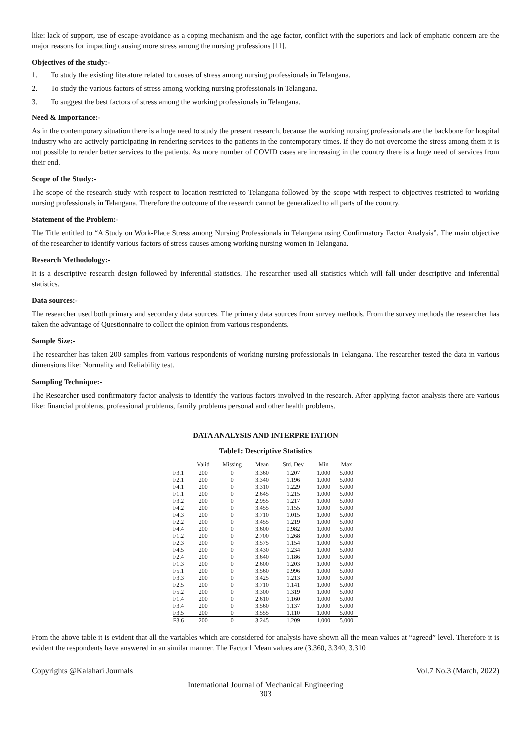like: lack of support, use of escape-avoidance as a coping mechanism and the age factor, conflict with the superiors and lack of emphatic concern are the major reasons for impacting causing more stress among the nursing professions [11].
Objectives of the study:-
1. To study the existing literature related to causes of stress among nursing professionals in Telangana.
2. To study the various factors of stress among working nursing professionals in Telangana.
3. To suggest the best factors of stress among the working professionals in Telangana.
Need & Importance:-
As in the contemporary situation there is a huge need to study the present research, because the working nursing professionals are the backbone for hospital industry who are actively participating in rendering services to the patients in the contemporary times. If they do not overcome the stress among them it is not possible to render better services to the patients. As more number of COVID cases are increasing in the country there is a huge need of services from their end.
Scope of the Study:-
The scope of the research study with respect to location restricted to Telangana followed by the scope with respect to objectives restricted to working nursing professionals in Telangana. Therefore the outcome of the research cannot be generalized to all parts of the country.
Statement of the Problem:-
The Title entitled to “A Study on Work-Place Stress among Nursing Professionals in Telangana using Confirmatory Factor Analysis”. The main objective of the researcher to identify various factors of stress causes among working nursing women in Telangana.
Research Methodology:-
It is a descriptive research design followed by inferential statistics. The researcher used all statistics which will fall under descriptive and inferential statistics.
Data sources:-
The researcher used both primary and secondary data sources. The primary data sources from survey methods. From the survey methods the researcher has taken the advantage of Questionnaire to collect the opinion from various respondents.
Sample Size:-
The researcher has taken 200 samples from various respondents of working nursing professionals in Telangana. The researcher tested the data in various dimensions like: Normality and Reliability test.
Sampling Technique:-
The Researcher used confirmatory factor analysis to identify the various factors involved in the research. After applying factor analysis there are various like: financial problems, professional problems, family problems personal and other health problems.
DATA ANALYSIS AND INTERPRETATION
Table1: Descriptive Statistics
| | Valid | Missing | Mean | Std. Dev | Min | Max |
| --- | --- | --- | --- | --- | --- | --- |
| F3.1 | 200 | 0 | 3.360 | 1.207 | 1.000 | 5.000 |
| F2.1 | 200 | 0 | 3.340 | 1.196 | 1.000 | 5.000 |
| F4.1 | 200 | 0 | 3.310 | 1.229 | 1.000 | 5.000 |
| F1.1 | 200 | 0 | 2.645 | 1.215 | 1.000 | 5.000 |
| F3.2 | 200 | 0 | 2.955 | 1.217 | 1.000 | 5.000 |
| F4.2 | 200 | 0 | 3.455 | 1.155 | 1.000 | 5.000 |
| F4.3 | 200 | 0 | 3.710 | 1.015 | 1.000 | 5.000 |
| F2.2 | 200 | 0 | 3.455 | 1.219 | 1.000 | 5.000 |
| F4.4 | 200 | 0 | 3.600 | 0.982 | 1.000 | 5.000 |
| F1.2 | 200 | 0 | 2.700 | 1.268 | 1.000 | 5.000 |
| F2.3 | 200 | 0 | 3.575 | 1.154 | 1.000 | 5.000 |
| F4.5 | 200 | 0 | 3.430 | 1.234 | 1.000 | 5.000 |
| F2.4 | 200 | 0 | 3.640 | 1.186 | 1.000 | 5.000 |
| F1.3 | 200 | 0 | 2.600 | 1.203 | 1.000 | 5.000 |
| F5.1 | 200 | 0 | 3.560 | 0.996 | 1.000 | 5.000 |
| F3.3 | 200 | 0 | 3.425 | 1.213 | 1.000 | 5.000 |
| F2.5 | 200 | 0 | 3.710 | 1.141 | 1.000 | 5.000 |
| F5.2 | 200 | 0 | 3.300 | 1.319 | 1.000 | 5.000 |
| F1.4 | 200 | 0 | 2.610 | 1.160 | 1.000 | 5.000 |
| F3.4 | 200 | 0 | 3.560 | 1.137 | 1.000 | 5.000 |
| F3.5 | 200 | 0 | 3.555 | 1.110 | 1.000 | 5.000 |
| F3.6 | 200 | 0 | 3.245 | 1.209 | 1.000 | 5.000 |
From the above table it is evident that all the variables which are considered for analysis have shown all the mean values at “agreed” level. Therefore it is evident the respondents have answered in an similar manner. The Factor1 Mean values are (3.360, 3.340, 3.310
Copyrights @Kalahari Journals Vol.7 No.3 (March, 2022)
International Journal of Mechanical Engineering
303